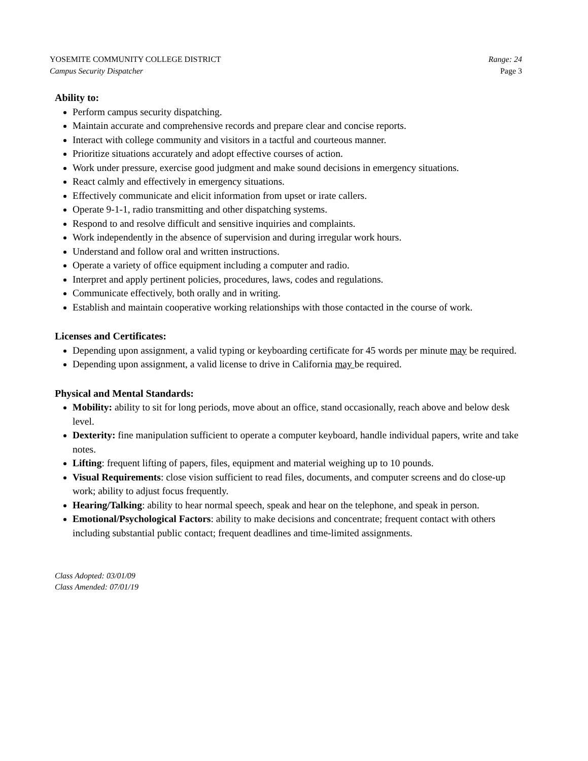YOSEMITE COMMUNITY COLLEGE DISTRICT
Campus Security Dispatcher
Range: 24
Page 3
Ability to:
Perform campus security dispatching.
Maintain accurate and comprehensive records and prepare clear and concise reports.
Interact with college community and visitors in a tactful and courteous manner.
Prioritize situations accurately and adopt effective courses of action.
Work under pressure, exercise good judgment and make sound decisions in emergency situations.
React calmly and effectively in emergency situations.
Effectively communicate and elicit information from upset or irate callers.
Operate 9-1-1, radio transmitting and other dispatching systems.
Respond to and resolve difficult and sensitive inquiries and complaints.
Work independently in the absence of supervision and during irregular work hours.
Understand and follow oral and written instructions.
Operate a variety of office equipment including a computer and radio.
Interpret and apply pertinent policies, procedures, laws, codes and regulations.
Communicate effectively, both orally and in writing.
Establish and maintain cooperative working relationships with those contacted in the course of work.
Licenses and Certificates:
Depending upon assignment, a valid typing or keyboarding certificate for 45 words per minute may be required.
Depending upon assignment, a valid license to drive in California may be required.
Physical and Mental Standards:
Mobility: ability to sit for long periods, move about an office, stand occasionally, reach above and below desk level.
Dexterity: fine manipulation sufficient to operate a computer keyboard, handle individual papers, write and take notes.
Lifting: frequent lifting of papers, files, equipment and material weighing up to 10 pounds.
Visual Requirements: close vision sufficient to read files, documents, and computer screens and do close-up work; ability to adjust focus frequently.
Hearing/Talking: ability to hear normal speech, speak and hear on the telephone, and speak in person.
Emotional/Psychological Factors: ability to make decisions and concentrate; frequent contact with others including substantial public contact; frequent deadlines and time-limited assignments.
Class Adopted: 03/01/09
Class Amended: 07/01/19